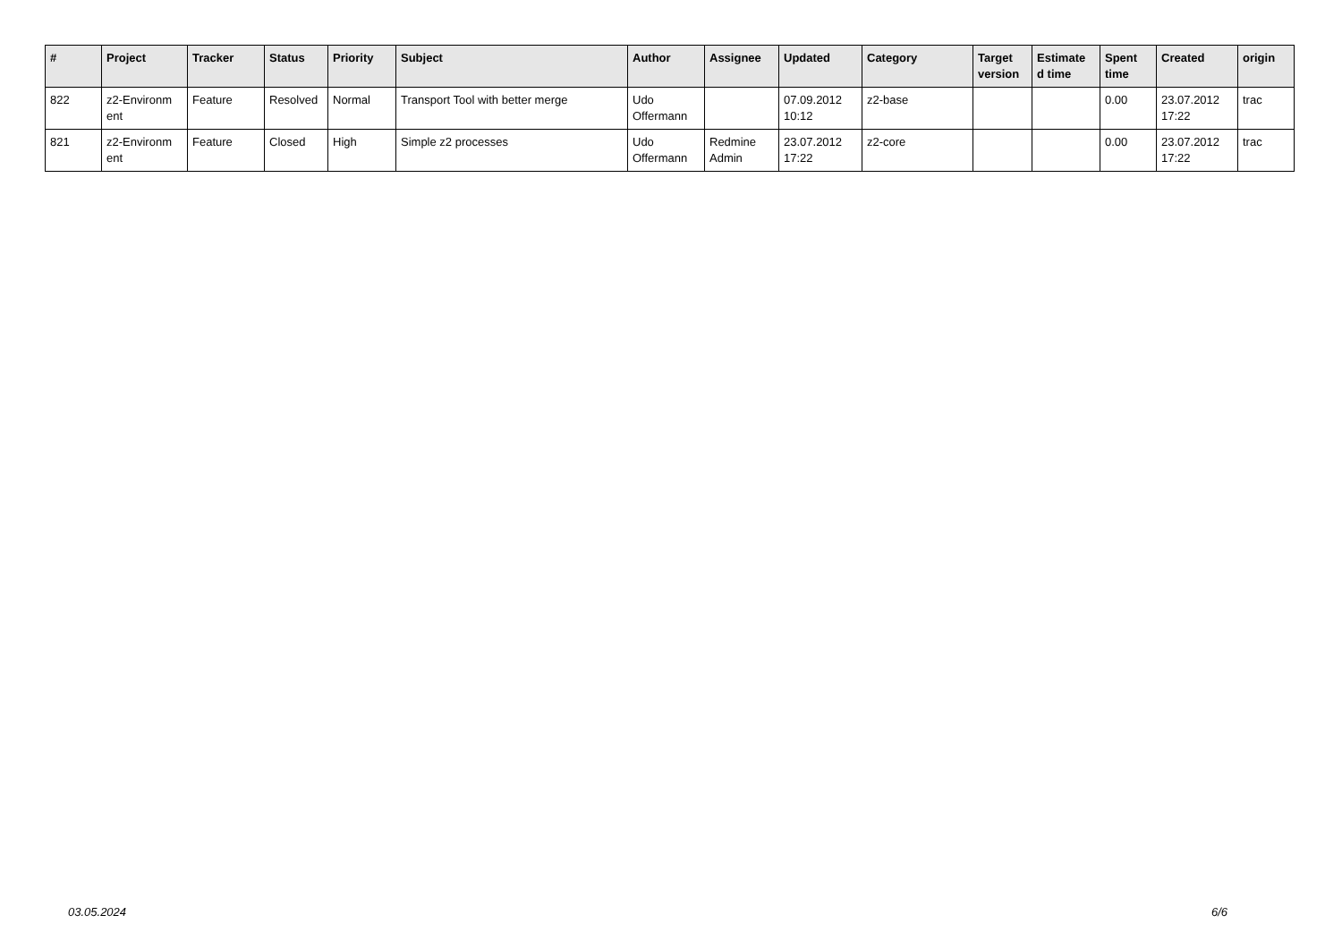| # | Project | Tracker | Status | Priority | Subject | Author | Assignee | Updated | Category | Target version | Estimate d time | Spent time | Created | origin |
| --- | --- | --- | --- | --- | --- | --- | --- | --- | --- | --- | --- | --- | --- | --- |
| 822 | z2-Environm ent | Feature | Resolved | Normal | Transport Tool with better merge | Udo Offermann | | 07.09.2012 10:12 | z2-base | | | 0.00 | 23.07.2012 17:22 | trac |
| 821 | z2-Environm ent | Feature | Closed | High | Simple z2 processes | Udo Offermann | Redmine Admin | 23.07.2012 17:22 | z2-core | | | 0.00 | 23.07.2012 17:22 | trac |
03.05.2024 6/6